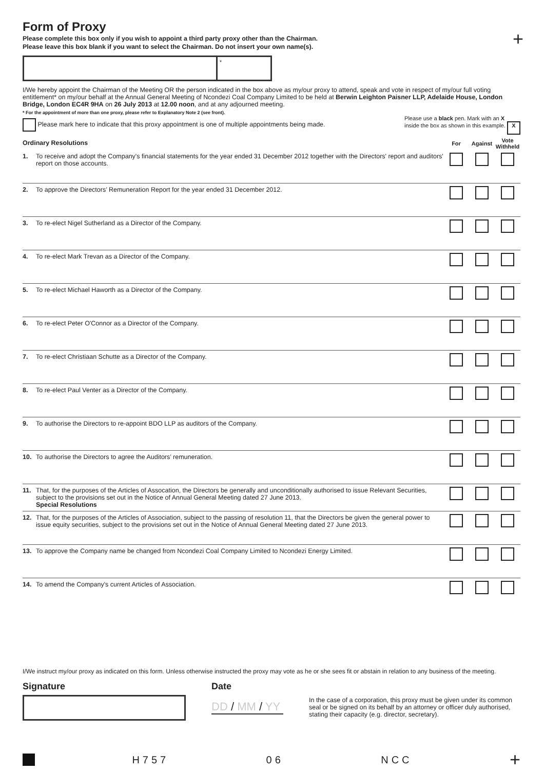+
Form of Proxy
Please complete this box only if you wish to appoint a third party proxy other than the Chairman.
Please leave this box blank if you want to select the Chairman. Do not insert your own name(s).
*
I/We hereby appoint the Chairman of the Meeting OR the person indicated in the box above as my/our proxy to attend, speak and vote in respect of my/our full voting entitlement* on my/our behalf at the Annual General Meeting of Ncondezi Coal Company Limited to be held at Berwin Leighton Paisner LLP, Adelaide House, London Bridge, London EC4R 9HA on 26 July 2013 at 12.00 noon, and at any adjourned meeting.
* For the appointment of more than one proxy, please refer to Explanatory Note 2 (see front).
Please mark here to indicate that this proxy appointment is one of multiple appointments being made.
Please use a black pen. Mark with an X
inside the box as shown in this example. X
| Ordinary Resolutions | | For | Against | Vote Withheld |
| 1. | To receive and adopt the Company's financial statements for the year ended 31 December 2012 together with the Directors' report and auditors' report on those accounts. | | | |
| 2. | To approve the Directors’ Remuneration Report for the year ended 31 December 2012. | | | |
| 3. | To re-elect Nigel Sutherland as a Director of the Company. | | | |
| 4. | To re-elect Mark Trevan as a Director of the Company. | | | |
| 5. | To re-elect Michael Haworth as a Director of the Company. | | | |
| 6. | To re-elect Peter O'Connor as a Director of the Company. | | | |
| 7. | To re-elect Christiaan Schutte as a Director of the Company. | | | |
| 8. | To re-elect Paul Venter as a Director of the Company. | | | |
| 9. | To authorise the Directors to re-appoint BDO LLP as auditors of the Company. | | | |
| 10. | To authorise the Directors to agree the Auditors’ remuneration. | | | |
| 11. | That, for the purposes of the Articles of Assocation, the Directors be generally and unconditionally authorised to issue Relevant Securities, subject to the provisions set out in the Notice of Annual General Meeting dated 27 June 2013. Special Resolutions | | | |
| 12. | That, for the purposes of the Articles of Association, subject to the passing of resolution 11, that the Directors be given the general power to issue equity securities, subject to the provisions set out in the Notice of Annual General Meeting dated 27 June 2013. | | | |
| 13. | To approve the Company name be changed from Ncondezi Coal Company Limited to Ncondezi Energy Limited. | | | |
| 14. | To amend the Company's current Articles of Association. | | | |
I/We instruct my/our proxy as indicated on this form. Unless otherwise instructed the proxy may vote as he or she sees fit or abstain in relation to any business of the meeting.
Signature Date
DD / MM / YY
In the case of a corporation, this proxy must be given under its common seal or be signed on its behalf by an attorney or officer duly authorised, stating their capacity (e.g. director, secretary).
H757 06 NCC +